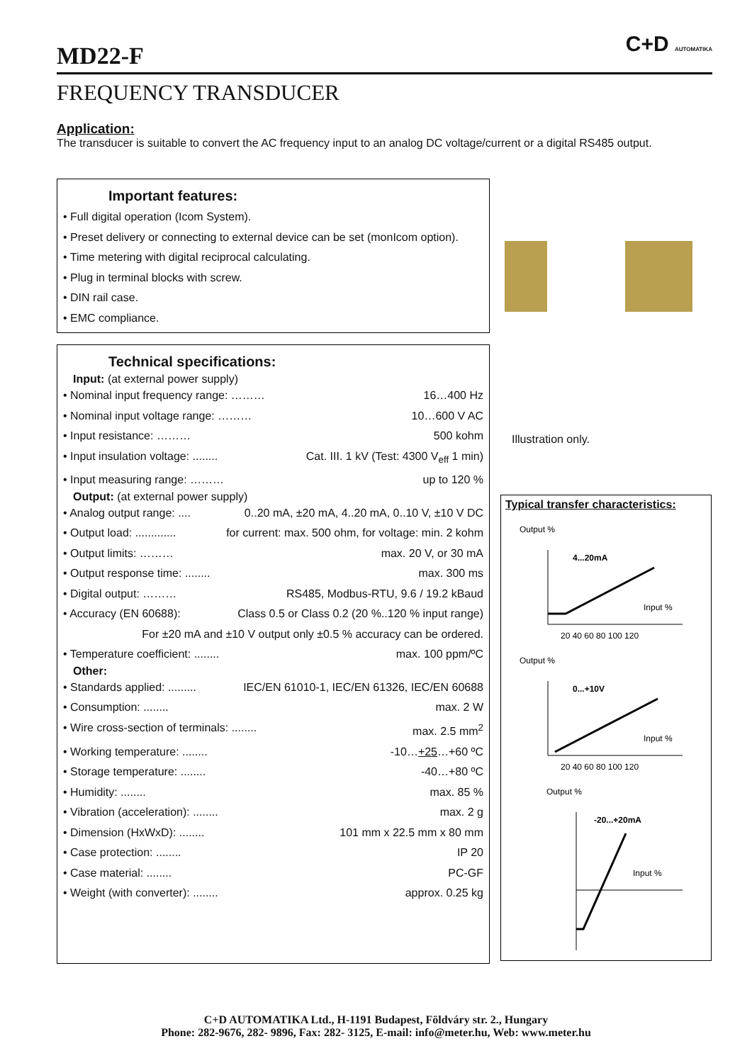MD22-F
C+D AUTOMATIKA
FREQUENCY TRANSDUCER
Application:
The transducer is suitable to convert the AC frequency input to an analog DC voltage/current or a digital RS485 output.
Important features:
• Full digital operation (Icom System).
• Preset delivery or connecting to external device can be set (monIcom option).
• Time metering with digital reciprocal calculating.
• Plug in terminal blocks with screw.
• DIN rail case.
• EMC compliance.
Technical specifications:
Input: (at external power supply)
• Nominal input frequency range: ……… 16…400 Hz
• Nominal input voltage range: ……… 10…600 V AC
• Input resistance: ……… 500 kohm
• Input insulation voltage: ........ Cat. III. 1 kV (Test: 4300 V<sub>eff</sub> 1 min)
• Input measuring range: ……… up to 120 %
Output: (at external power supply)
• Analog output range: .... 0..20 mA, ±20 mA, 4..20 mA, 0..10 V, ±10 V DC
• Output load: ............. for current: max. 500 ohm, for voltage: min. 2 kohm
• Output limits: ……… max. 20 V, or 30 mA
• Output response time: ........ max. 300 ms
• Digital output: ……… RS485, Modbus-RTU, 9.6 / 19.2 kBaud
• Accuracy (EN 60688): Class 0.5 or Class 0.2 (20 %..120 % input range)
For ±20 mA and ±10 V output only ±0.5 % accuracy can be ordered.
• Temperature coefficient: ........ max. 100 ppm/ºC
Other:
• Standards applied: ......... IEC/EN 61010-1, IEC/EN 61326, IEC/EN 60688
• Consumption: ........ max. 2 W
• Wire cross-section of terminals: ........ max. 2.5 mm<sup>2</sup>
• Working temperature: ........ -10…+25…+60 ºC
• Storage temperature: ........ -40…+80 ºC
• Humidity: ........ max. 85 %
• Vibration (acceleration): ........ max. 2 g
• Dimension (HxWxD): ........ 101 mm x 22.5 mm x 80 mm
• Case protection: ........ IP 20
• Case material: ........ PC-GF
• Weight (with converter): ........ approx. 0.25 kg
Illustration only.
Typical transfer characteristics:
Output %
4...20mA
Input %
20 40 60 80 100 120
Output %
0...+10V
Input %
20 40 60 80 100 120
Output %
-20...+20mA
Input %
C+D AUTOMATIKA Ltd., H-1191 Budapest, Földváry str. 2., Hungary
Phone: 282-9676, 282- 9896, Fax: 282- 3125, E-mail: info@meter.hu, Web: www.meter.hu